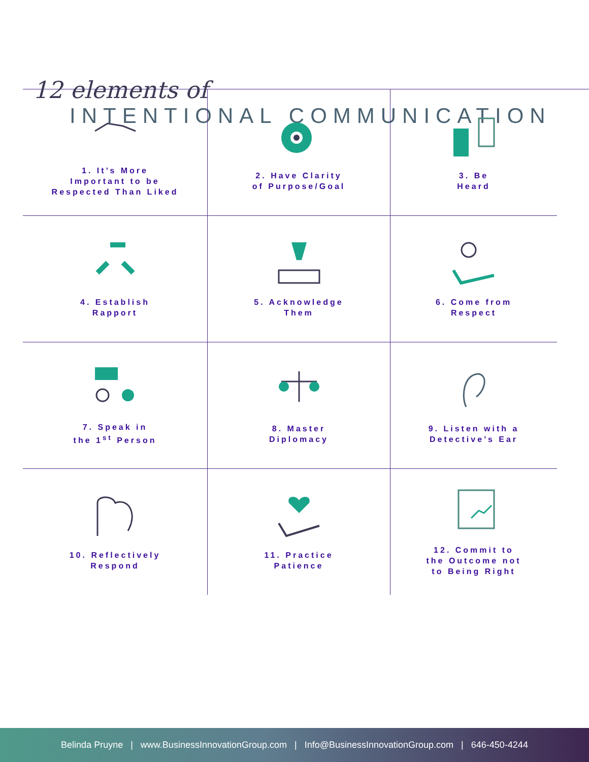12 elements of
INTENTIONAL COMMUNICATION
1. It’s More
Important to be
Respected Than Liked
2. Have Clarity
of Purpose/Goal
3. Be
Heard
4. Establish
Rapport
5. Acknowledge
Them
6. Come from
Respect
7. Speak in
the 1<sup>st</sup> Person
8. Master
Diplomacy
9. Listen with a
Detective’s Ear
10. Reflectively
Respond
11. Practice
Patience
12. Commit to
the Outcome not
to Being Right
Belinda Pruyne | www.BusinessInnovationGroup.com | Info@BusinessInnovationGroup.com | 646-450-4244